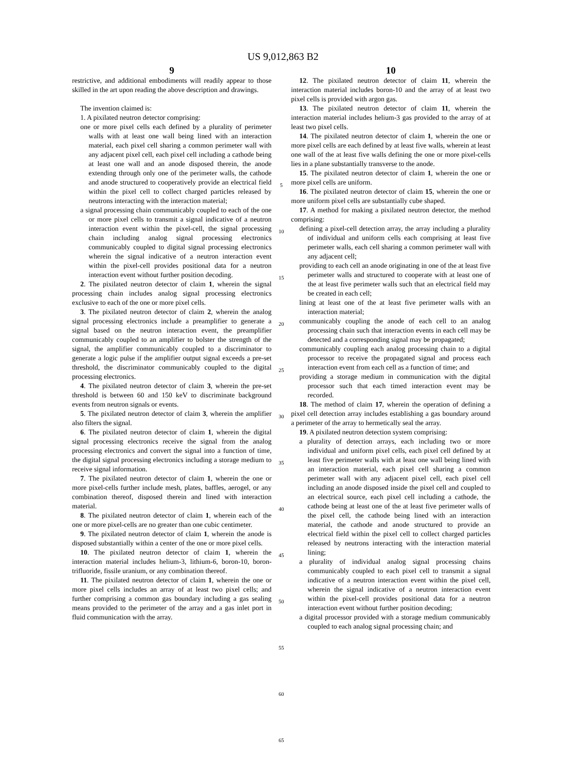US 9,012,863 B2
9
restrictive, and additional embodiments will readily appear to those skilled in the art upon reading the above description and drawings.
The invention claimed is:
1. A pixilated neutron detector comprising:
one or more pixel cells each defined by a plurality of perimeter walls with at least one wall being lined with an interaction material, each pixel cell sharing a common perimeter wall with any adjacent pixel cell, each pixel cell including a cathode being at least one wall and an anode disposed therein, the anode extending through only one of the perimeter walls, the cathode and anode structured to cooperatively provide an electrical field within the pixel cell to collect charged particles released by neutrons interacting with the interaction material;
a signal processing chain communicably coupled to each of the one or more pixel cells to transmit a signal indicative of a neutron interaction event within the pixel-cell, the signal processing chain including analog signal processing electronics communicably coupled to digital signal processing electronics wherein the signal indicative of a neutron interaction event within the pixel-cell provides positional data for a neutron interaction event without further position decoding.
2. The pixilated neutron detector of claim 1, wherein the signal processing chain includes analog signal processing electronics exclusive to each of the one or more pixel cells.
3. The pixilated neutron detector of claim 2, wherein the analog signal processing electronics include a preamplifier to generate a signal based on the neutron interaction event, the preamplifier communicably coupled to an amplifier to bolster the strength of the signal, the amplifier communicably coupled to a discriminator to generate a logic pulse if the amplifier output signal exceeds a pre-set threshold, the discriminator communicably coupled to the digital processing electronics.
4. The pixilated neutron detector of claim 3, wherein the pre-set threshold is between 60 and 150 keV to discriminate background events from neutron signals or events.
5. The pixilated neutron detector of claim 3, wherein the amplifier also filters the signal.
6. The pixilated neutron detector of claim 1, wherein the digital signal processing electronics receive the signal from the analog processing electronics and convert the signal into a function of time, the digital signal processing electronics including a storage medium to receive signal information.
7. The pixilated neutron detector of claim 1, wherein the one or more pixel-cells further include mesh, plates, baffles, aerogel, or any combination thereof, disposed therein and lined with interaction material.
8. The pixilated neutron detector of claim 1, wherein each of the one or more pixel-cells are no greater than one cubic centimeter.
9. The pixilated neutron detector of claim 1, wherein the anode is disposed substantially within a center of the one or more pixel cells.
10. The pixilated neutron detector of claim 1, wherein the interaction material includes helium-3, lithium-6, boron-10, boron-trifluoride, fissile uranium, or any combination thereof.
11. The pixilated neutron detector of claim 1, wherein the one or more pixel cells includes an array of at least two pixel cells; and further comprising a common gas boundary including a gas sealing means provided to the perimeter of the array and a gas inlet port in fluid communication with the array.
5
10
15
20
25
30
35
40
45
50
55
60
65
10
12. The pixilated neutron detector of claim 11, wherein the interaction material includes boron-10 and the array of at least two pixel cells is provided with argon gas.
13. The pixilated neutron detector of claim 11, wherein the interaction material includes helium-3 gas provided to the array of at least two pixel cells.
14. The pixilated neutron detector of claim 1, wherein the one or more pixel cells are each defined by at least five walls, wherein at least one wall of the at least five walls defining the one or more pixel-cells lies in a plane substantially transverse to the anode.
15. The pixilated neutron detector of claim 1, wherein the one or more pixel cells are uniform.
16. The pixilated neutron detector of claim 15, wherein the one or more uniform pixel cells are substantially cube shaped.
17. A method for making a pixilated neutron detector, the method comprising:
defining a pixel-cell detection array, the array including a plurality of individual and uniform cells each comprising at least five perimeter walls, each cell sharing a common perimeter wall with any adjacent cell;
providing to each cell an anode originating in one of the at least five perimeter walls and structured to cooperate with at least one of the at least five perimeter walls such that an electrical field may be created in each cell;
lining at least one of the at least five perimeter walls with an interaction material;
communicably coupling the anode of each cell to an analog processing chain such that interaction events in each cell may be detected and a corresponding signal may be propagated;
communicably coupling each analog processing chain to a digital processor to receive the propagated signal and process each interaction event from each cell as a function of time; and
providing a storage medium in communication with the digital processor such that each timed interaction event may be recorded.
18. The method of claim 17, wherein the operation of defining a pixel cell detection array includes establishing a gas boundary around a perimeter of the array to hermetically seal the array.
19. A pixilated neutron detection system comprising:
a plurality of detection arrays, each including two or more individual and uniform pixel cells, each pixel cell defined by at least five perimeter walls with at least one wall being lined with an interaction material, each pixel cell sharing a common perimeter wall with any adjacent pixel cell, each pixel cell including an anode disposed inside the pixel cell and coupled to an electrical source, each pixel cell including a cathode, the cathode being at least one of the at least five perimeter walls of the pixel cell, the cathode being lined with an interaction material, the cathode and anode structured to provide an electrical field within the pixel cell to collect charged particles released by neutrons interacting with the interaction material lining;
a plurality of individual analog signal processing chains communicably coupled to each pixel cell to transmit a signal indicative of a neutron interaction event within the pixel cell, wherein the signal indicative of a neutron interaction event within the pixel-cell provides positional data for a neutron interaction event without further position decoding;
a digital processor provided with a storage medium communicably coupled to each analog signal processing chain; and